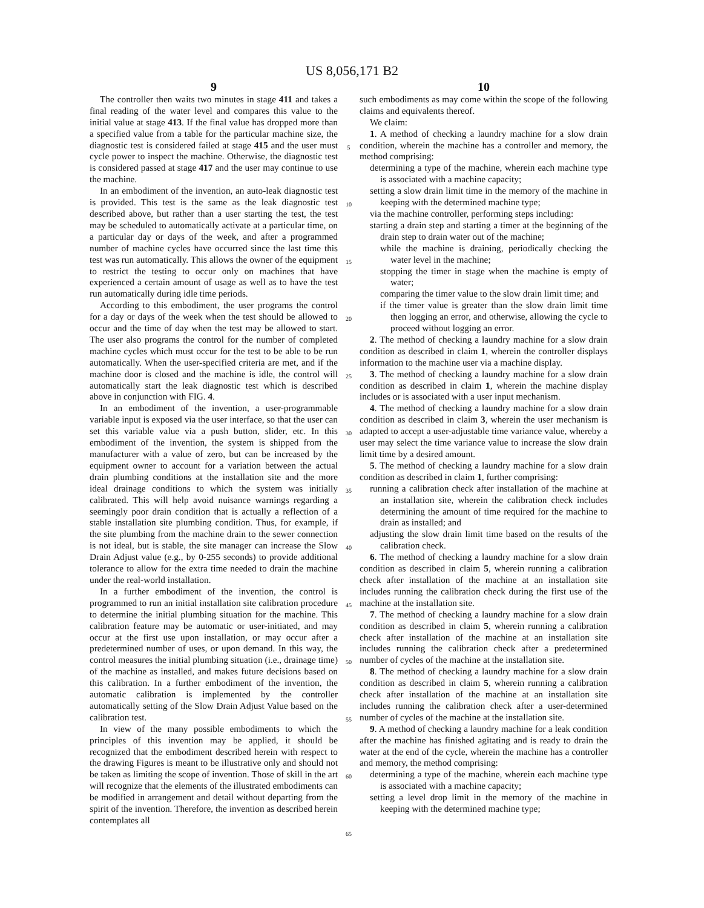US 8,056,171 B2
9
The controller then waits two minutes in stage 411 and takes a final reading of the water level and compares this value to the initial value at stage 413. If the final value has dropped more than a specified value from a table for the particular machine size, the diagnostic test is considered failed at stage 415 and the user must cycle power to inspect the machine. Otherwise, the diagnostic test is considered passed at stage 417 and the user may continue to use the machine.
In an embodiment of the invention, an auto-leak diagnostic test is provided. This test is the same as the leak diagnostic test described above, but rather than a user starting the test, the test may be scheduled to automatically activate at a particular time, on a particular day or days of the week, and after a programmed number of machine cycles have occurred since the last time this test was run automatically. This allows the owner of the equipment to restrict the testing to occur only on machines that have experienced a certain amount of usage as well as to have the test run automatically during idle time periods.
According to this embodiment, the user programs the control for a day or days of the week when the test should be allowed to occur and the time of day when the test may be allowed to start. The user also programs the control for the number of completed machine cycles which must occur for the test to be able to be run automatically. When the user-specified criteria are met, and if the machine door is closed and the machine is idle, the control will automatically start the leak diagnostic test which is described above in conjunction with FIG. 4.
In an embodiment of the invention, a user-programmable variable input is exposed via the user interface, so that the user can set this variable value via a push button, slider, etc. In this embodiment of the invention, the system is shipped from the manufacturer with a value of zero, but can be increased by the equipment owner to account for a variation between the actual drain plumbing conditions at the installation site and the more ideal drainage conditions to which the system was initially calibrated. This will help avoid nuisance warnings regarding a seemingly poor drain condition that is actually a reflection of a stable installation site plumbing condition. Thus, for example, if the site plumbing from the machine drain to the sewer connection is not ideal, but is stable, the site manager can increase the Slow Drain Adjust value (e.g., by 0-255 seconds) to provide additional tolerance to allow for the extra time needed to drain the machine under the real-world installation.
In a further embodiment of the invention, the control is programmed to run an initial installation site calibration procedure to determine the initial plumbing situation for the machine. This calibration feature may be automatic or user-initiated, and may occur at the first use upon installation, or may occur after a predetermined number of uses, or upon demand. In this way, the control measures the initial plumbing situation (i.e., drainage time) of the machine as installed, and makes future decisions based on this calibration. In a further embodiment of the invention, the automatic calibration is implemented by the controller automatically setting of the Slow Drain Adjust Value based on the calibration test.
In view of the many possible embodiments to which the principles of this invention may be applied, it should be recognized that the embodiment described herein with respect to the drawing Figures is meant to be illustrative only and should not be taken as limiting the scope of invention. Those of skill in the art will recognize that the elements of the illustrated embodiments can be modified in arrangement and detail without departing from the spirit of the invention. Therefore, the invention as described herein contemplates all
5
10
15
20
25
30
35
40
45
50
55
60
65
10
such embodiments as may come within the scope of the following claims and equivalents thereof.
We claim:
1. A method of checking a laundry machine for a slow drain condition, wherein the machine has a controller and memory, the method comprising:
determining a type of the machine, wherein each machine type is associated with a machine capacity;
setting a slow drain limit time in the memory of the machine in keeping with the determined machine type;
via the machine controller, performing steps including:
starting a drain step and starting a timer at the beginning of the drain step to drain water out of the machine;
while the machine is draining, periodically checking the water level in the machine;
stopping the timer in stage when the machine is empty of water;
comparing the timer value to the slow drain limit time; and
if the timer value is greater than the slow drain limit time then logging an error, and otherwise, allowing the cycle to proceed without logging an error.
2. The method of checking a laundry machine for a slow drain condition as described in claim 1, wherein the controller displays information to the machine user via a machine display.
3. The method of checking a laundry machine for a slow drain condition as described in claim 1, wherein the machine display includes or is associated with a user input mechanism.
4. The method of checking a laundry machine for a slow drain condition as described in claim 3, wherein the user mechanism is adapted to accept a user-adjustable time variance value, whereby a user may select the time variance value to increase the slow drain limit time by a desired amount.
5. The method of checking a laundry machine for a slow drain condition as described in claim 1, further comprising:
running a calibration check after installation of the machine at an installation site, wherein the calibration check includes determining the amount of time required for the machine to drain as installed; and
adjusting the slow drain limit time based on the results of the calibration check.
6. The method of checking a laundry machine for a slow drain condition as described in claim 5, wherein running a calibration check after installation of the machine at an installation site includes running the calibration check during the first use of the machine at the installation site.
7. The method of checking a laundry machine for a slow drain condition as described in claim 5, wherein running a calibration check after installation of the machine at an installation site includes running the calibration check after a predetermined number of cycles of the machine at the installation site.
8. The method of checking a laundry machine for a slow drain condition as described in claim 5, wherein running a calibration check after installation of the machine at an installation site includes running the calibration check after a user-determined number of cycles of the machine at the installation site.
9. A method of checking a laundry machine for a leak condition after the machine has finished agitating and is ready to drain the water at the end of the cycle, wherein the machine has a controller and memory, the method comprising:
determining a type of the machine, wherein each machine type is associated with a machine capacity;
setting a level drop limit in the memory of the machine in keeping with the determined machine type;